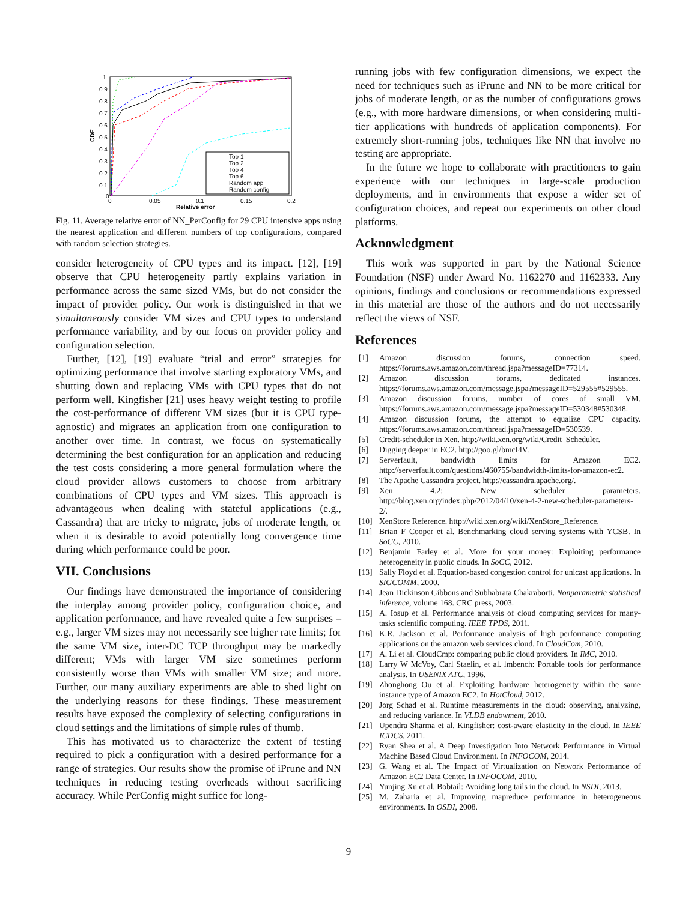1
0.9
0.8
0.7
0.6
0.5
0.4
0.3
0.2
0.1
0
0
0.05
0.1
0.15
0.2
Relative error
CDF
Top 1
Top 2
Top 4
Top 6
Random app
Random config
Fig. 11. Average relative error of NN_PerConfig for 29 CPU intensive apps using the nearest application and different numbers of top configurations, compared with random selection strategies.
consider heterogeneity of CPU types and its impact. [12], [19] observe that CPU heterogeneity partly explains variation in performance across the same sized VMs, but do not consider the impact of provider policy. Our work is distinguished in that we simultaneously consider VM sizes and CPU types to understand performance variability, and by our focus on provider policy and configuration selection.
Further, [12], [19] evaluate “trial and error” strategies for optimizing performance that involve starting exploratory VMs, and shutting down and replacing VMs with CPU types that do not perform well. Kingfisher [21] uses heavy weight testing to profile the cost-performance of different VM sizes (but it is CPU type-agnostic) and migrates an application from one configuration to another over time. In contrast, we focus on systematically determining the best configuration for an application and reducing the test costs considering a more general formulation where the cloud provider allows customers to choose from arbitrary combinations of CPU types and VM sizes. This approach is advantageous when dealing with stateful applications (e.g., Cassandra) that are tricky to migrate, jobs of moderate length, or when it is desirable to avoid potentially long convergence time during which performance could be poor.
VII. Conclusions
Our findings have demonstrated the importance of considering the interplay among provider policy, configuration choice, and application performance, and have revealed quite a few surprises – e.g., larger VM sizes may not necessarily see higher rate limits; for the same VM size, inter-DC TCP throughput may be markedly different; VMs with larger VM size sometimes perform consistently worse than VMs with smaller VM size; and more. Further, our many auxiliary experiments are able to shed light on the underlying reasons for these findings. These measurement results have exposed the complexity of selecting configurations in cloud settings and the limitations of simple rules of thumb.
This has motivated us to characterize the extent of testing required to pick a configuration with a desired performance for a range of strategies. Our results show the promise of iPrune and NN techniques in reducing testing overheads without sacrificing accuracy. While PerConfig might suffice for long-
running jobs with few configuration dimensions, we expect the need for techniques such as iPrune and NN to be more critical for jobs of moderate length, or as the number of configurations grows (e.g., with more hardware dimensions, or when considering multi-tier applications with hundreds of application components). For extremely short-running jobs, techniques like NN that involve no testing are appropriate.
In the future we hope to collaborate with practitioners to gain experience with our techniques in large-scale production deployments, and in environments that expose a wider set of configuration choices, and repeat our experiments on other cloud platforms.
Acknowledgment
This work was supported in part by the National Science Foundation (NSF) under Award No. 1162270 and 1162333. Any opinions, findings and conclusions or recommendations expressed in this material are those of the authors and do not necessarily reflect the views of NSF.
References
[1] Amazon discussion forums, connection speed. https://forums.aws.amazon.com/thread.jspa?messageID=77314.
[2] Amazon discussion forums, dedicated instances. https://forums.aws.amazon.com/message.jspa?messageID=529555#529555.
[3] Amazon discussion forums, number of cores of small VM. https://forums.aws.amazon.com/message.jspa?messageID=530348#530348.
[4] Amazon discussion forums, the attempt to equalize CPU capacity. https://forums.aws.amazon.com/thread.jspa?messageID=530539.
[5] Credit-scheduler in Xen. http://wiki.xen.org/wiki/Credit_Scheduler.
[6] Digging deeper in EC2. http://goo.gl/bmcI4V.
[7] Serverfault, bandwidth limits for Amazon EC2. http://serverfault.com/questions/460755/bandwidth-limits-for-amazon-ec2.
[8] The Apache Cassandra project. http://cassandra.apache.org/.
[9] Xen 4.2: New scheduler parameters. http://blog.xen.org/index.php/2012/04/10/xen-4-2-new-scheduler-parameters-2/.
[10] XenStore Reference. http://wiki.xen.org/wiki/XenStore_Reference.
[11] Brian F Cooper et al. Benchmarking cloud serving systems with YCSB. In SoCC, 2010.
[12] Benjamin Farley et al. More for your money: Exploiting performance heterogeneity in public clouds. In SoCC, 2012.
[13] Sally Floyd et al. Equation-based congestion control for unicast applications. In SIGCOMM, 2000.
[14] Jean Dickinson Gibbons and Subhabrata Chakraborti. Nonparametric statistical inference, volume 168. CRC press, 2003.
[15] A. Iosup et al. Performance analysis of cloud computing services for many-tasks scientific computing. IEEE TPDS, 2011.
[16] K.R. Jackson et al. Performance analysis of high performance computing applications on the amazon web services cloud. In CloudCom, 2010.
[17] A. Li et al. CloudCmp: comparing public cloud providers. In IMC, 2010.
[18] Larry W McVoy, Carl Staelin, et al. lmbench: Portable tools for performance analysis. In USENIX ATC, 1996.
[19] Zhonghong Ou et al. Exploiting hardware heterogeneity within the same instance type of Amazon EC2. In HotCloud, 2012.
[20] Jorg Schad et al. Runtime measurements in the cloud: observing, analyzing, and reducing variance. In VLDB endowment, 2010.
[21] Upendra Sharma et al. Kingfisher: cost-aware elasticity in the cloud. In IEEE ICDCS, 2011.
[22] Ryan Shea et al. A Deep Investigation Into Network Performance in Virtual Machine Based Cloud Environment. In INFOCOM, 2014.
[23] G. Wang et al. The Impact of Virtualization on Network Performance of Amazon EC2 Data Center. In INFOCOM, 2010.
[24] Yunjing Xu et al. Bobtail: Avoiding long tails in the cloud. In NSDI, 2013.
[25] M. Zaharia et al. Improving mapreduce performance in heterogeneous environments. In OSDI, 2008.
9